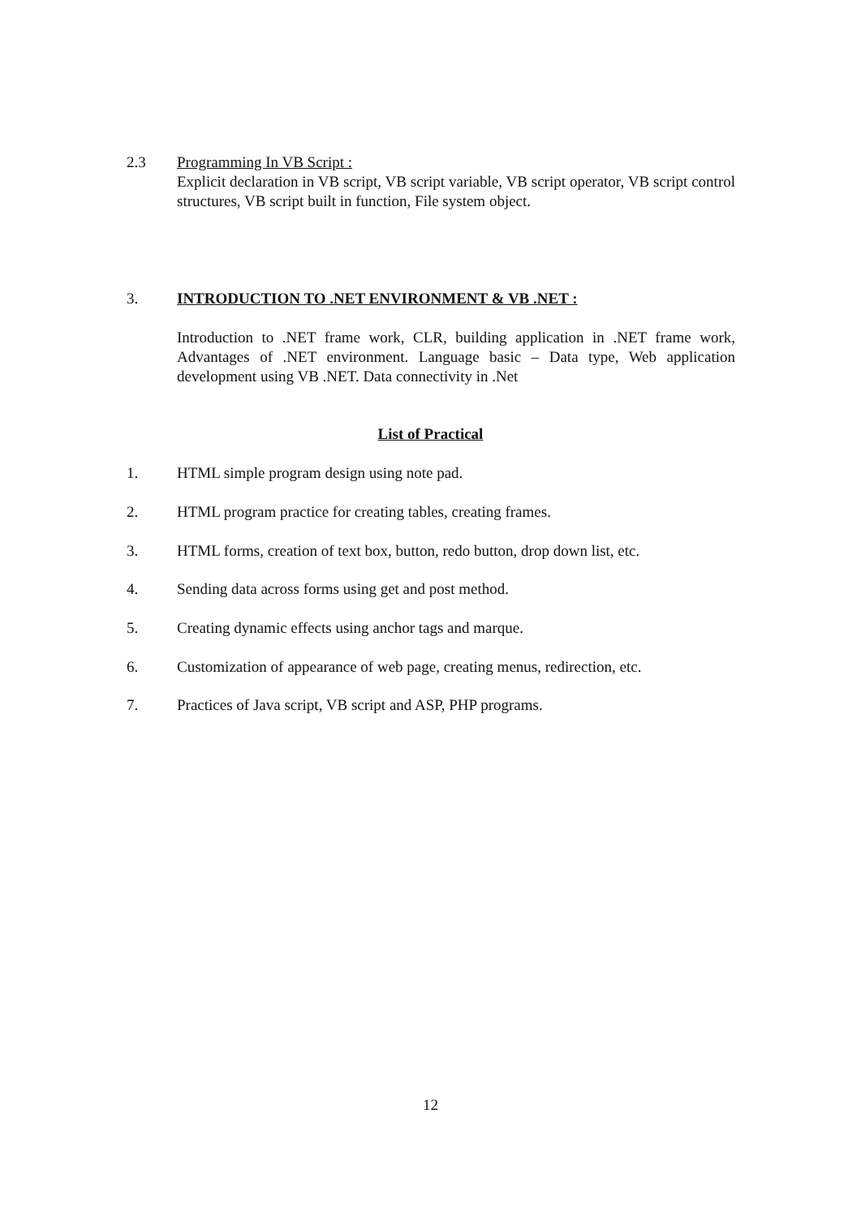2.3 Programming In VB Script :
Explicit declaration in VB script, VB script variable, VB script operator, VB script control structures, VB script built in function, File system object.
3. INTRODUCTION TO .NET ENVIRONMENT & VB .NET :
Introduction to .NET frame work, CLR, building application in .NET frame work, Advantages of .NET environment. Language basic – Data type, Web application development using VB .NET. Data connectivity in .Net
List of Practical
1. HTML simple program design using note pad.
2. HTML program practice for creating tables, creating frames.
3. HTML forms, creation of text box, button, redo button, drop down list, etc.
4. Sending data across forms using get and post method.
5. Creating dynamic effects using anchor tags and marque.
6. Customization of appearance of web page, creating menus, redirection, etc.
7. Practices of Java script, VB script and ASP, PHP programs.
12